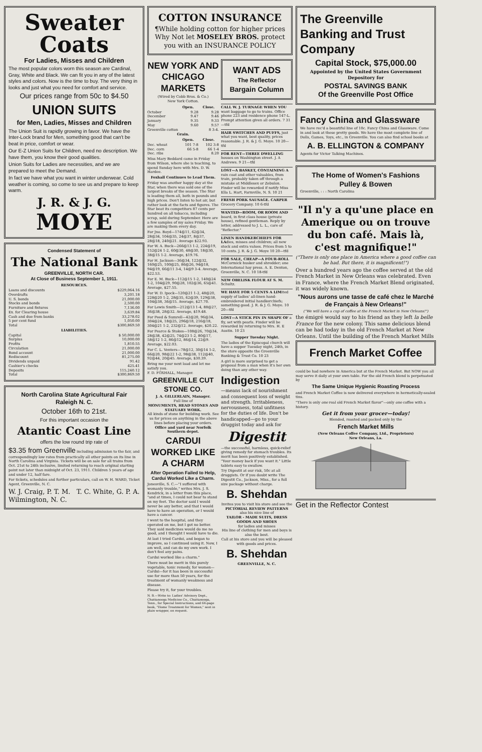Sweater Coats
For Ladies, Misses and Children
The most popular colors worn this season are Cardinal, Gray, White and Black. We can fit you in any of the latest styles and colors. Now is the time to buy. The very thing in looks and just what you need for comfort and service.
Our prices range from 50c to $4.50
UNION SUITS
for Men, Ladies, Misses and Children
The Union Suit is rapidly growing in favor. We have the Inter-Lock brand for Men, something good that can't be beat in price, comfort or wear.
Our E-Z Union Suits for Children, need no description. We have them, you know their good qualities.
Union Suits for Ladies are necessities, and we are prepared to meet the Demand.
In fact we have what you want in winter underwear. Cold weather is coming, so come to see us and prepare to keep warm.
J. R. & J. G.
MOYE
Condensed Statement of
The National Bank
GREENVILLE, NORTH CAR.
At Close of Business September 1, 1911.
| RESOURCES. | |
| --- | --- |
| Loans and discounts | $229,064.16 |
| Overdrafts | 3,201.18 |
| U. S. bonds | 21,000.00 |
| Stocks and bonds | 2,500.00 |
| Furniture and fixtures | 7,136.00 |
| Ex. for Clearing house | 3,639.84 |
| Cash and due from banks | 33,278.02 |
| 5 per cent fund | 1,050.00 |
| Total | $300,869.50 |
| LIABILITIES. | |
| Capital | $ 50,000.00 |
| Surplus | 10,000.00 |
| Profits | 1,810.55 |
| Circulation | 21,000.00 |
| Bond account | 21,000.00 |
| Rediscount | 81,275.00 |
| Dividends unpaid | 91.42 |
| Cashier's checks | 425.41 |
| Deposits | 115,240.12 |
| Total | $300,869.50 |
North Carolina State Agricultural Fair
Raleigh N. C.
October 16th to 21st.
For this important occasion the
Atantic Coast Line
offers the low round trip rate of
$3.35 from Greenville including admission to the fair, and correspondingly low rates from practically all other points on its line in North Carolina and Virginia. Tickets will be on sale for all trains from Oct. 21st to 24th inclusive, limited returning to reach original starting point not later than midnight of Oct. 23, 1911. Children 5 years of age and under 12, half fare.
For tickets, schedules and further particulars, call on W. H. WARD, Ticket Agent, Greenville, N. C.
W. J. Craig, P. T. M. T. C. White, G. P. A.
Wilmington, N. C.
COTTON INSURANCE
¶While holding cotton for higher prices Why Not let MOSELEY BROS. protect you with an INSURANCE POLICY
NEW YORK AND CHICAGO MARKETS
(Wired by Cobb Bros. & Co.)
New York Cotton.
| | Open. | Close. |
| --- | --- | --- |
| October | 9.28 | 9.28 |
| December | 9.47 | 9.46 |
| January | 9.35 | 9.33 |
| May | 9.60 | 9.57 |
| Greenville cotton | | 8 3-4. |
| Grain. | | |
| | Open. | Close. |
| Dec. wheat | 101 7-8 | 102 3-8 |
| Dec. corn | 66 5-8 | 66 1-4 |
| Dec. ribs | | 8.20 |
Miss Mary Beddard came in Friday from Wilson, where she is teaching, to spend Sunday here with Mrs. D. W. Hardee.
Foxhall Continues to Lead Them.
Friday was another happy day at the Star, when there was sold one of the largest breaks of the season. The Star is leading them all, both in pounds and high prices. Don't listen to hot air, but rather look at the facts and figures. The Star beat its competitors 87 cents per hundred on all tobacco, including scrap, sold during September. Here are a few samples of my sales Friday. We are making them every day.
For Jno. Boyd—174@11, 62@34, 28@34, 104@35, 24@37, 8@37, 28@18, 240@21. Average $22.93.
For W. A. Buck—266@13 1-2, 224@19, 152@24 1-2, 60@30, 48@30, 18@30, 38@15 1-2. Average, $19.76.
For H. Jackson—36@34, 122@32, 160@25, 100@25, 86@26, 94@18, 94@19, 66@11 3-4, 14@9 3-4. Average, $22.53.
For E. M. Buck—112@15 1-2, 140@24 1-2, 104@29, 90@28, 102@36, 65@41. Average, $27.55.
For W. D. Ipock—120@21 1-2, 48@20, 228@20 1-2, 28@35, 62@39, 129@38, 104@38, 36@15. Average, $27.70.
For Lewis Smith—212@13 1-4, 88@27, 36@38, 28@32. Average, $19.48.
For Peed & Sumrell—42@20, 96@34, 304@24, 18@25, 296@18, 216@18, 304@21 1-2, 232@12. Average, $20.22.
For Pearce & Stokes—108@26, 70@34, 28@38, 42@25, 74@23 1-2, 80@17, 58@12 1-2, 86@12, 86@14, 22@9. Average, $22.03.
For C. L. Venters—78@12, 30@14 1-2, 66@20, 98@22 1-2, 98@38, 112@40, 92@44, 20@45. Average, $30.39.
Bring me your next load and let me satisfy you.
F. D. FOXHALL, Manager.
GREENVILLE CUT STONE CO.
J. A. GILLERLAIN, Manager.
Full line of
MONUMENTS, HEAD STONES AND STATUARY WORK.
All kinds of stone for building work. See us for prices on anything in the above lines before placing your orders.
Office and yard near Norfolk Southern depot.
CARDUI WORKED LIKE A CHARM
After Operation Failed to Help, Cardui Worked Like a Charm.
Jonesville, S. C.—"I suffered with womanly trouble," writes Mrs. J. S. Kendrick, in a letter from this place, "and at times, I could not bear to stand on my feet. The doctor said I would never be any better, and that I would have to have an operation, or I would have a cancer.
I went to the hospital, and they operated on me, but I got no better. They said medicines would do me no good, and I thought I would have to die.
At last I tried Cardui, and began to improve, so I continued using it. Now, I am well, and can do my own work. I don't feel any pains.
Cardui worked like a charm."
There must be merit in this purely vegetable, tonic remedy, for women—Cardui—for it has been in successful use for more than 50 years, for the treatment of womanly weakness and disease.
Please try it, for your troubles.
N. B.—Write to: Ladies' Advisory Dept., Chattanooga Medicine Co., Chattanooga, Tenn., for Special Instructions, and 64-page book, "Home Treatment for Women," sent in plain wrapper, on request.
WANT ADS
The Reflector
Bargain Column
CALL W. J. TURNAGE WHEN YOU want baggage to go to trains. Office phone 223 and residence phone 147-L. Prompt attention given all orders. 7 31—tfd
HAIR SWITCHES AND PUFFS, just what you want, best quality, prices reasonable. J. R. & J. G. Moye. 10 20—tfd
FOR RENT—THREE DWELLING houses on Washington street. J. A Andrews. 9 21—tfd
LOST—A BASKET, CONTAINING A rain coat and other valuables, from train, probably taken off through a mistake at Middlesex or Zebulon. Finder will be rewarded if notify Miss Ella L. Hart, Farmville, N. S. 10 21
FRESH PORK SAUSAGE. CARPER Grocery Company. 10 6-tfd
WANTED—ROOM, OR ROOM AND board, in first class house (private house), refined gentleman. Reply by letter, addressed to J. L. L., care of "Reflector."
LINEN HANDKERCHIEFS FOR LAdies, misses and children; all new stock and extra values. Prices from 5 to 10 cents. J. R. & J. G. Moye 10 20—tfd
FOR SALE, CHEAP—A FOUR-ROLL McCormick husker and shredder; one International hay press. A. E. Denton, Greenville, N. C. 10 18-tfd
NEW OBELISK FLOUR AT S. M. Schultz.
WE HAVE FOR 5 CENTS A LIMited supply of ladies' all-linen hand-embroidered initial handkerchiefs; something good. J. R. & J. G. Moye. 10 20—tfd
LOST—A STICK PIN IN SHAPE OF a fly, set with pearls. Finder will be rewarded by returning to Mrs. H. E Austin. 10 23
Supper Tuesday Night.
The ladies of the Episcopal church will have a supper Tuesday night, 24th, in the store opposite the Greenville Banking & Trust Co. 10 23
A girl is more surprised to get a proposal from a man when it's her own doing than any other way.
Indigestion
—means lack of nourishment and consequent loss of weight and strength. Irritableness, nervousness, total unfitness for the duties of life. Don't be handicapped—go to your druggist today and ask for
Digestit
—the successful, harmless, quick-relief giving remedy for stomach troubles. Its merit has been positively established. "Your money back if you want it." Little tablets easy to swallow.
Try Digestit at our risk, 50c at all druggists. Or if you doubt write The Digestit Co., Jackson, Miss., for a full size package without charge.
B. Shehdan
Invites you to visit his store and see the
PICTORIAL REVIEW PATTERNS
also his nice line of
TAILOR - MADE SUITS, DRESS GOODS AND SHOES
for ladies and misses
His line of clothing for men and boys is also the best.
Call at his store and you will be pleased with goods and prices.
B. Shehdan
GREENVILLE, N. C.
The Greenville Banking and Trust Company
Capital Stock, $75,000.00
Appointed by the United States Government
Depository for
POSTAL SAVINGS BANK
Of the Greenville Post Office
Fancy China and Glassware
We have rec'd a beautiful line of 10c. Fancy China and Glassware. Come in and look at these pretty goods. We have the most complete line of Dolls, Games, Toys, etc., in Greenville. You can also find school books at
A. B. ELLINGTON & COMPANY
Agents for Victor Talking Machines.
The Home of Women's Fashions
Pulley & Bowen
Greenville, : : : North Carolina
"Il n'y a qu'une place en Amerique ou on trouve du bon café. Mais là, c'est magnifique!"
("There is only one place in America where a good coffee can be had. But there, it is magnificent!")
Over a hundred years ago the coffee served at the old French Market in New Orleans was celebrated. Even in France, where the French Market Blend originated, it was widely known.
"Nous aurons une tasse de café chez le Marché de Français à New Orleans!"
("We will have a cup of coffee at the French Market in New Orleans!")
the émigré would say to his friend as they left la belle France for the new colony. This same delicious blend can be had today in the old French Market at New Orleans. Until the building of the French Market Mills
French Market Coffee
could be had nowhere in America but at the French Market. But NOW you all may serve it daily at your own table. For the old French blend is perpetuated by
The Same Unique Hygienic Roasting Process
and French Market Coffee is now delivered everywhere in hermetically-sealed tins.
"There is only one real old French Market flavor"—only one coffee with a history.
Get it from your grocer—today!
Blended, roasted and packed only by the
French Market Mills
(New Orleans Coffee Company, Ltd., Proprietors)
New Orleans, La.
Get in the Reflector Contest